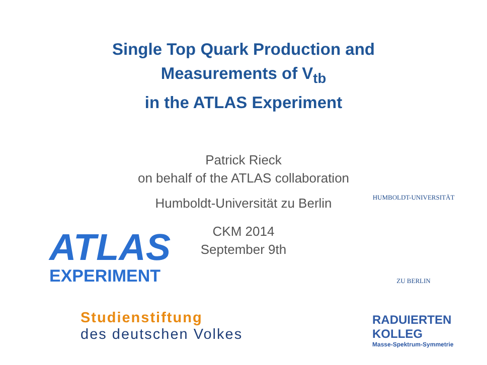Single Top Quark Production and
Measurements of V<sub>tb</sub>
in the ATLAS Experiment
Patrick Rieck
on behalf of the ATLAS collaboration
Humboldt-Universität zu Berlin
CKM 2014
September 9th
ATLAS
EXPERIMENT
HUMBOLDT-UNIVERSITÄT
ZU BERLIN
Studienstiftung
des deutschen Volkes
RADUIERTEN
KOLLEG
Masse-Spektrum-Symmetrie